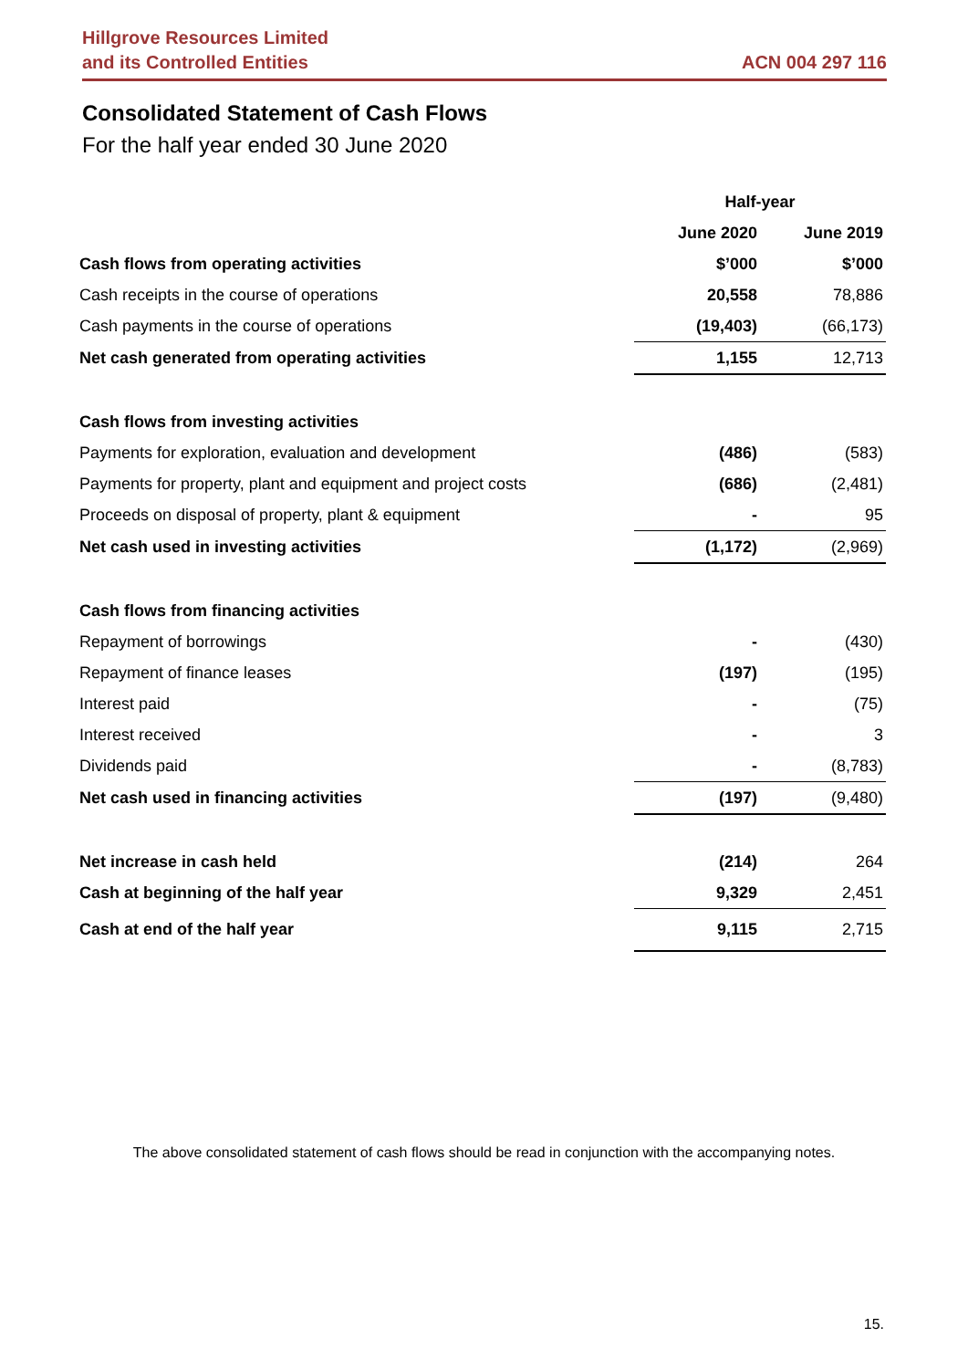Hillgrove Resources Limited
and its Controlled Entities
ACN 004 297 116
Consolidated Statement of Cash Flows
For the half year ended 30 June 2020
| | Half-year | |
| --- | --- | --- |
| | June 2020 | June 2019 |
| Cash flows from operating activities | $’000 | $’000 |
| Cash receipts in the course of operations | 20,558 | 78,886 |
| Cash payments in the course of operations | (19,403) | (66,173) |
| Net cash generated from operating activities | 1,155 | 12,713 |
| Cash flows from investing activities | | |
| Payments for exploration, evaluation and development | (486) | (583) |
| Payments for property, plant and equipment and project costs | (686) | (2,481) |
| Proceeds on disposal of property, plant & equipment | - | 95 |
| Net cash used in investing activities | (1,172) | (2,969) |
| Cash flows from financing activities | | |
| Repayment of borrowings | - | (430) |
| Repayment of finance leases | (197) | (195) |
| Interest paid | - | (75) |
| Interest received | - | 3 |
| Dividends paid | - | (8,783) |
| Net cash used in financing activities | (197) | (9,480) |
| Net increase in cash held | (214) | 264 |
| Cash at beginning of the half year | 9,329 | 2,451 |
| Cash at end of the half year | 9,115 | 2,715 |
The above consolidated statement of cash flows should be read in conjunction with the accompanying notes.
15.